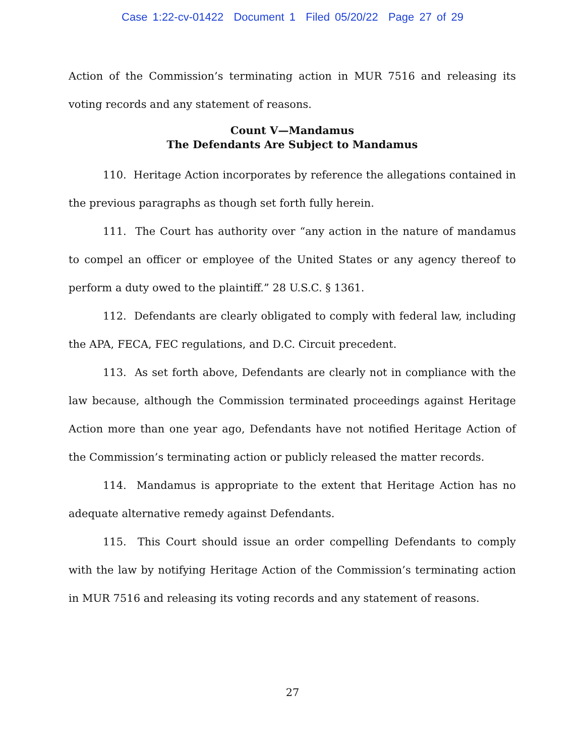Case 1:22-cv-01422 Document 1 Filed 05/20/22 Page 27 of 29
Action of the Commission’s terminating action in MUR 7516 and releasing its voting records and any statement of reasons.
Count V—Mandamus
The Defendants Are Subject to Mandamus
110. Heritage Action incorporates by reference the allegations contained in the previous paragraphs as though set forth fully herein.
111. The Court has authority over “any action in the nature of mandamus to compel an officer or employee of the United States or any agency thereof to perform a duty owed to the plaintiff.” 28 U.S.C. § 1361.
112. Defendants are clearly obligated to comply with federal law, including the APA, FECA, FEC regulations, and D.C. Circuit precedent.
113. As set forth above, Defendants are clearly not in compliance with the law because, although the Commission terminated proceedings against Heritage Action more than one year ago, Defendants have not notified Heritage Action of the Commission’s terminating action or publicly released the matter records.
114. Mandamus is appropriate to the extent that Heritage Action has no adequate alternative remedy against Defendants.
115. This Court should issue an order compelling Defendants to comply with the law by notifying Heritage Action of the Commission’s terminating action in MUR 7516 and releasing its voting records and any statement of reasons.
27